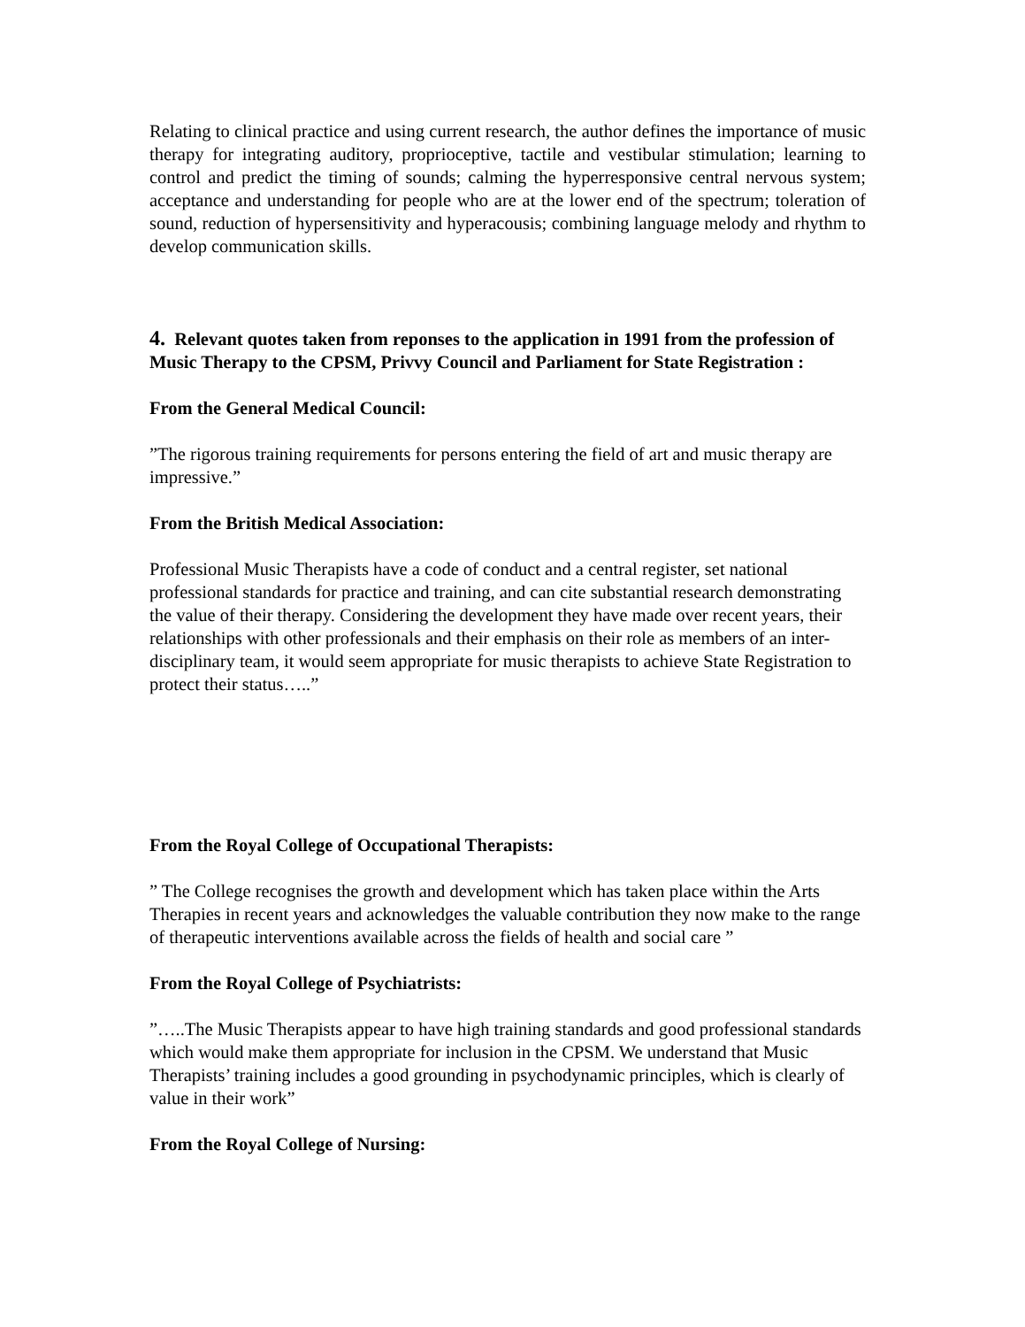Relating to clinical practice and using current research, the author defines the importance of music therapy for integrating auditory, proprioceptive, tactile and vestibular stimulation; learning to control and predict the timing of sounds; calming the hyperresponsive central nervous system; acceptance and understanding for people who are at the lower end of the spectrum; toleration of sound, reduction of hypersensitivity and hyperacousis; combining language melody and rhythm to develop communication skills.
4. Relevant quotes taken from reponses to the application in 1991 from the profession of Music Therapy to the CPSM, Privvy Council and Parliament for State Registration :
From the General Medical Council:
”The rigorous training requirements for persons entering the field of art and music therapy are impressive.”
From the British Medical Association:
Professional Music Therapists have a code of conduct and a central register, set national professional standards for practice and training, and can cite substantial research demonstrating the value of their therapy. Considering the development they have made over recent years, their relationships with other professionals and their emphasis on their role as members of an inter-disciplinary team, it would seem appropriate for music therapists to achieve State Registration to protect their status…..”
From the Royal College of Occupational Therapists:
” The College recognises the growth and development which has taken place within the Arts Therapies in recent years and acknowledges the valuable contribution they now make to the range of therapeutic interventions available across the fields of health and social care ”
From the Royal College of Psychiatrists:
”…..The Music Therapists appear to have high training standards and good professional standards which would make them appropriate for inclusion in the CPSM. We understand that Music Therapists’ training includes a good grounding in psychodynamic principles, which is clearly of value in their work”
From the Royal College of Nursing: